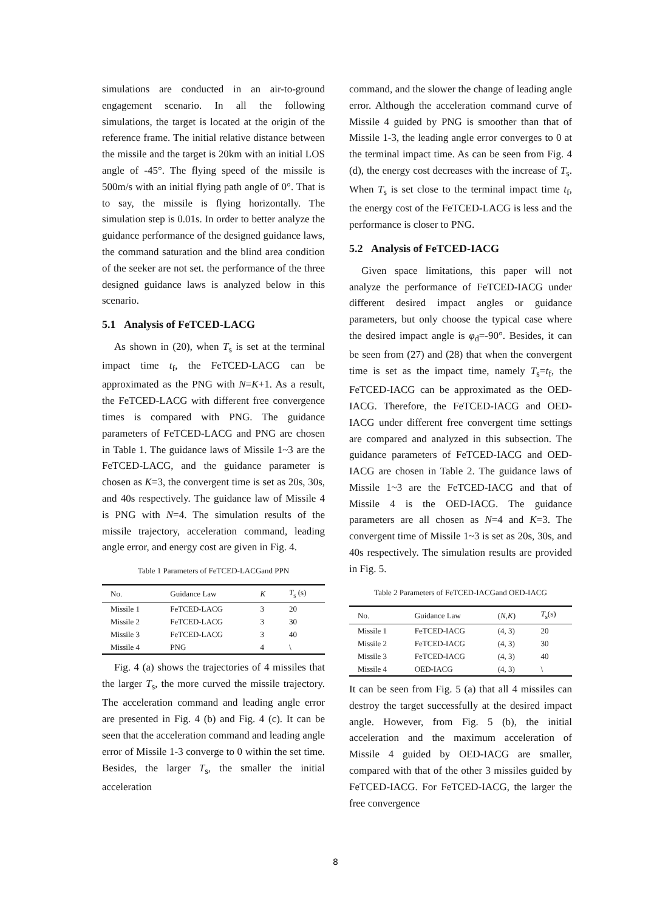simulations are conducted in an air-to-ground engagement scenario. In all the following simulations, the target is located at the origin of the reference frame. The initial relative distance between the missile and the target is 20km with an initial LOS angle of -45°. The flying speed of the missile is 500m/s with an initial flying path angle of 0°. That is to say, the missile is flying horizontally. The simulation step is 0.01s. In order to better analyze the guidance performance of the designed guidance laws, the command saturation and the blind area condition of the seeker are not set. the performance of the three designed guidance laws is analyzed below in this scenario.
5.1 Analysis of FeTCED-LACG
As shown in (20), when T<sub>s</sub> is set at the terminal impact time t<sub>f</sub>, the FeTCED-LACG can be approximated as the PNG with N=K+1. As a result, the FeTCED-LACG with different free convergence times is compared with PNG. The guidance parameters of FeTCED-LACG and PNG are chosen in Table 1. The guidance laws of Missile 1~3 are the FeTCED-LACG, and the guidance parameter is chosen as K=3, the convergent time is set as 20s, 30s, and 40s respectively. The guidance law of Missile 4 is PNG with N=4. The simulation results of the missile trajectory, acceleration command, leading angle error, and energy cost are given in Fig. 4.
Table 1 Parameters of FeTCED-LACGand PPN
| No. | Guidance Law | K | T<sub>s</sub> (s) |
| --- | --- | --- | --- |
| Missile 1 | FeTCED-LACG | 3 | 20 |
| Missile 2 | FeTCED-LACG | 3 | 30 |
| Missile 3 | FeTCED-LACG | 3 | 40 |
| Missile 4 | PNG | 4 | \ |
Fig. 4 (a) shows the trajectories of 4 missiles that the larger T<sub>s</sub>, the more curved the missile trajectory. The acceleration command and leading angle error are presented in Fig. 4 (b) and Fig. 4 (c). It can be seen that the acceleration command and leading angle error of Missile 1-3 converge to 0 within the set time. Besides, the larger T<sub>s</sub>, the smaller the initial acceleration
command, and the slower the change of leading angle error. Although the acceleration command curve of Missile 4 guided by PNG is smoother than that of Missile 1-3, the leading angle error converges to 0 at the terminal impact time. As can be seen from Fig. 4 (d), the energy cost decreases with the increase of T<sub>s</sub>. When T<sub>s</sub> is set close to the terminal impact time t<sub>f</sub>, the energy cost of the FeTCED-LACG is less and the performance is closer to PNG.
5.2 Analysis of FeTCED-IACG
Given space limitations, this paper will not analyze the performance of FeTCED-IACG under different desired impact angles or guidance parameters, but only choose the typical case where the desired impact angle is φ<sub>d</sub>=-90°. Besides, it can be seen from (27) and (28) that when the convergent time is set as the impact time, namely T<sub>s</sub>=t<sub>f</sub>, the FeTCED-IACG can be approximated as the OED-IACG. Therefore, the FeTCED-IACG and OED-IACG under different free convergent time settings are compared and analyzed in this subsection. The guidance parameters of FeTCED-IACG and OED-IACG are chosen in Table 2. The guidance laws of Missile 1~3 are the FeTCED-IACG and that of Missile 4 is the OED-IACG. The guidance parameters are all chosen as N=4 and K=3. The convergent time of Missile 1~3 is set as 20s, 30s, and 40s respectively. The simulation results are provided in Fig. 5.
Table 2 Parameters of FeTCED-IACGand OED-IACG
| No. | Guidance Law | ( N , K ) | T<sub>s</sub>(s) |
| --- | --- | --- | --- |
| Missile 1 | FeTCED-IACG | (4, 3) | 20 |
| Missile 2 | FeTCED-IACG | (4, 3) | 30 |
| Missile 3 | FeTCED-IACG | (4, 3) | 40 |
| Missile 4 | OED-IACG | (4, 3) | \ |
It can be seen from Fig. 5 (a) that all 4 missiles can destroy the target successfully at the desired impact angle. However, from Fig. 5 (b), the initial acceleration and the maximum acceleration of Missile 4 guided by OED-IACG are smaller, compared with that of the other 3 missiles guided by FeTCED-IACG. For FeTCED-IACG, the larger the free convergence
8